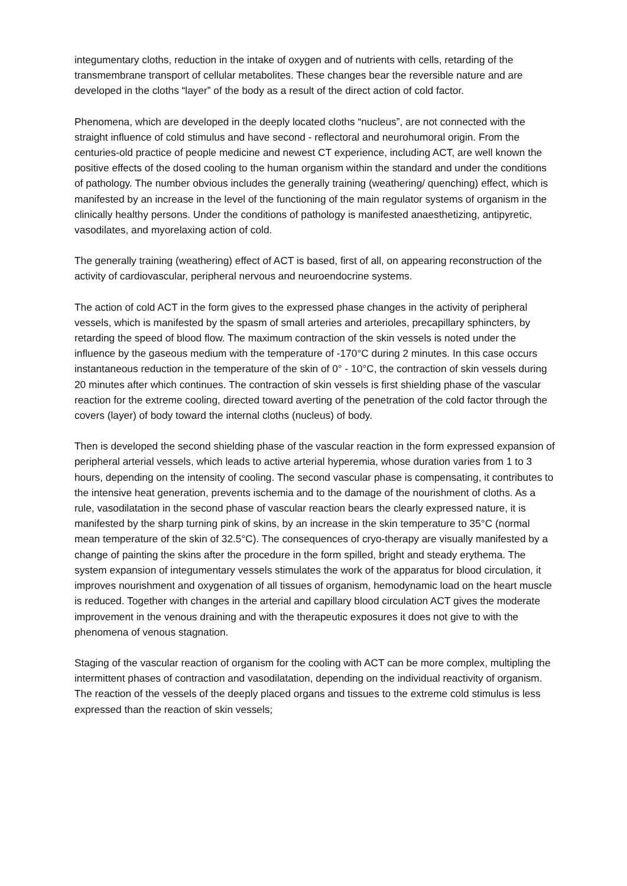integumentary cloths, reduction in the intake of oxygen and of nutrients with cells, retarding of the transmembrane transport of cellular metabolites. These changes bear the reversible nature and are developed in the cloths “layer” of the body as a result of the direct action of cold factor.
Phenomena, which are developed in the deeply located cloths “nucleus”, are not connected with the straight influence of cold stimulus and have second - reflectoral and neurohumoral origin. From the centuries-old practice of people medicine and newest CT experience, including ACT, are well known the positive effects of the dosed cooling to the human organism within the standard and under the conditions of pathology. The number obvious includes the generally training (weathering/ quenching) effect, which is manifested by an increase in the level of the functioning of the main regulator systems of organism in the clinically healthy persons. Under the conditions of pathology is manifested anaesthetizing, antipyretic, vasodilates, and myorelaxing action of cold.
The generally training (weathering) effect of ACT is based, first of all, on appearing reconstruction of the activity of cardiovascular, peripheral nervous and neuroendocrine systems.
The action of cold ACT in the form gives to the expressed phase changes in the activity of peripheral vessels, which is manifested by the spasm of small arteries and arterioles, precapillary sphincters, by retarding the speed of blood flow. The maximum contraction of the skin vessels is noted under the influence by the gaseous medium with the temperature of -170°C during 2 minutes. In this case occurs instantaneous reduction in the temperature of the skin of 0° - 10°C, the contraction of skin vessels during 20 minutes after which continues. The contraction of skin vessels is first shielding phase of the vascular reaction for the extreme cooling, directed toward averting of the penetration of the cold factor through the covers (layer) of body toward the internal cloths (nucleus) of body.
Then is developed the second shielding phase of the vascular reaction in the form expressed expansion of peripheral arterial vessels, which leads to active arterial hyperemia, whose duration varies from 1 to 3 hours, depending on the intensity of cooling. The second vascular phase is compensating, it contributes to the intensive heat generation, prevents ischemia and to the damage of the nourishment of cloths. As a rule, vasodilatation in the second phase of vascular reaction bears the clearly expressed nature, it is manifested by the sharp turning pink of skins, by an increase in the skin temperature to 35°C (normal mean temperature of the skin of 32.5°C). The consequences of cryo-therapy are visually manifested by a change of painting the skins after the procedure in the form spilled, bright and steady erythema. The system expansion of integumentary vessels stimulates the work of the apparatus for blood circulation, it improves nourishment and oxygenation of all tissues of organism, hemodynamic load on the heart muscle is reduced. Together with changes in the arterial and capillary blood circulation ACT gives the moderate improvement in the venous draining and with the therapeutic exposures it does not give to with the phenomena of venous stagnation.
Staging of the vascular reaction of organism for the cooling with ACT can be more complex, multipling the intermittent phases of contraction and vasodilatation, depending on the individual reactivity of organism. The reaction of the vessels of the deeply placed organs and tissues to the extreme cold stimulus is less expressed than the reaction of skin vessels;